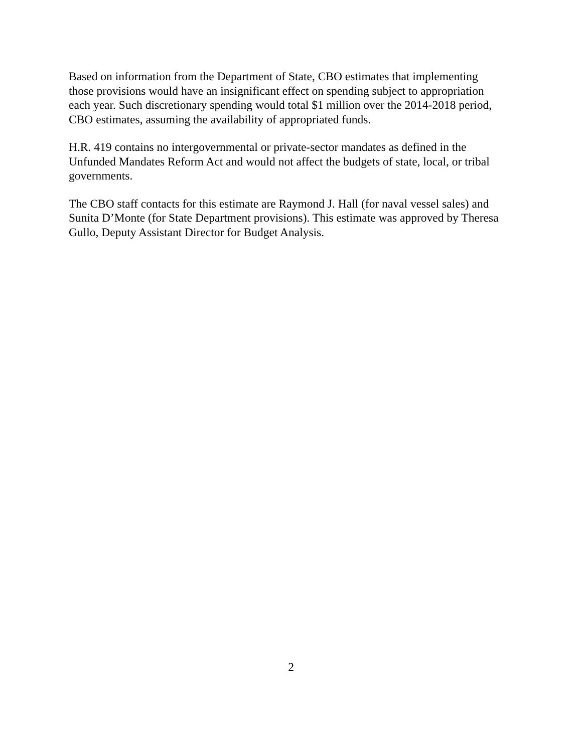Based on information from the Department of State, CBO estimates that implementing
those provisions would have an insignificant effect on spending subject to appropriation
each year. Such discretionary spending would total $1 million over the 2014-2018 period,
CBO estimates, assuming the availability of appropriated funds.
H.R. 419 contains no intergovernmental or private-sector mandates as defined in the
Unfunded Mandates Reform Act and would not affect the budgets of state, local, or tribal
governments.
The CBO staff contacts for this estimate are Raymond J. Hall (for naval vessel sales) and
Sunita D’Monte (for State Department provisions). This estimate was approved by Theresa
Gullo, Deputy Assistant Director for Budget Analysis.
2